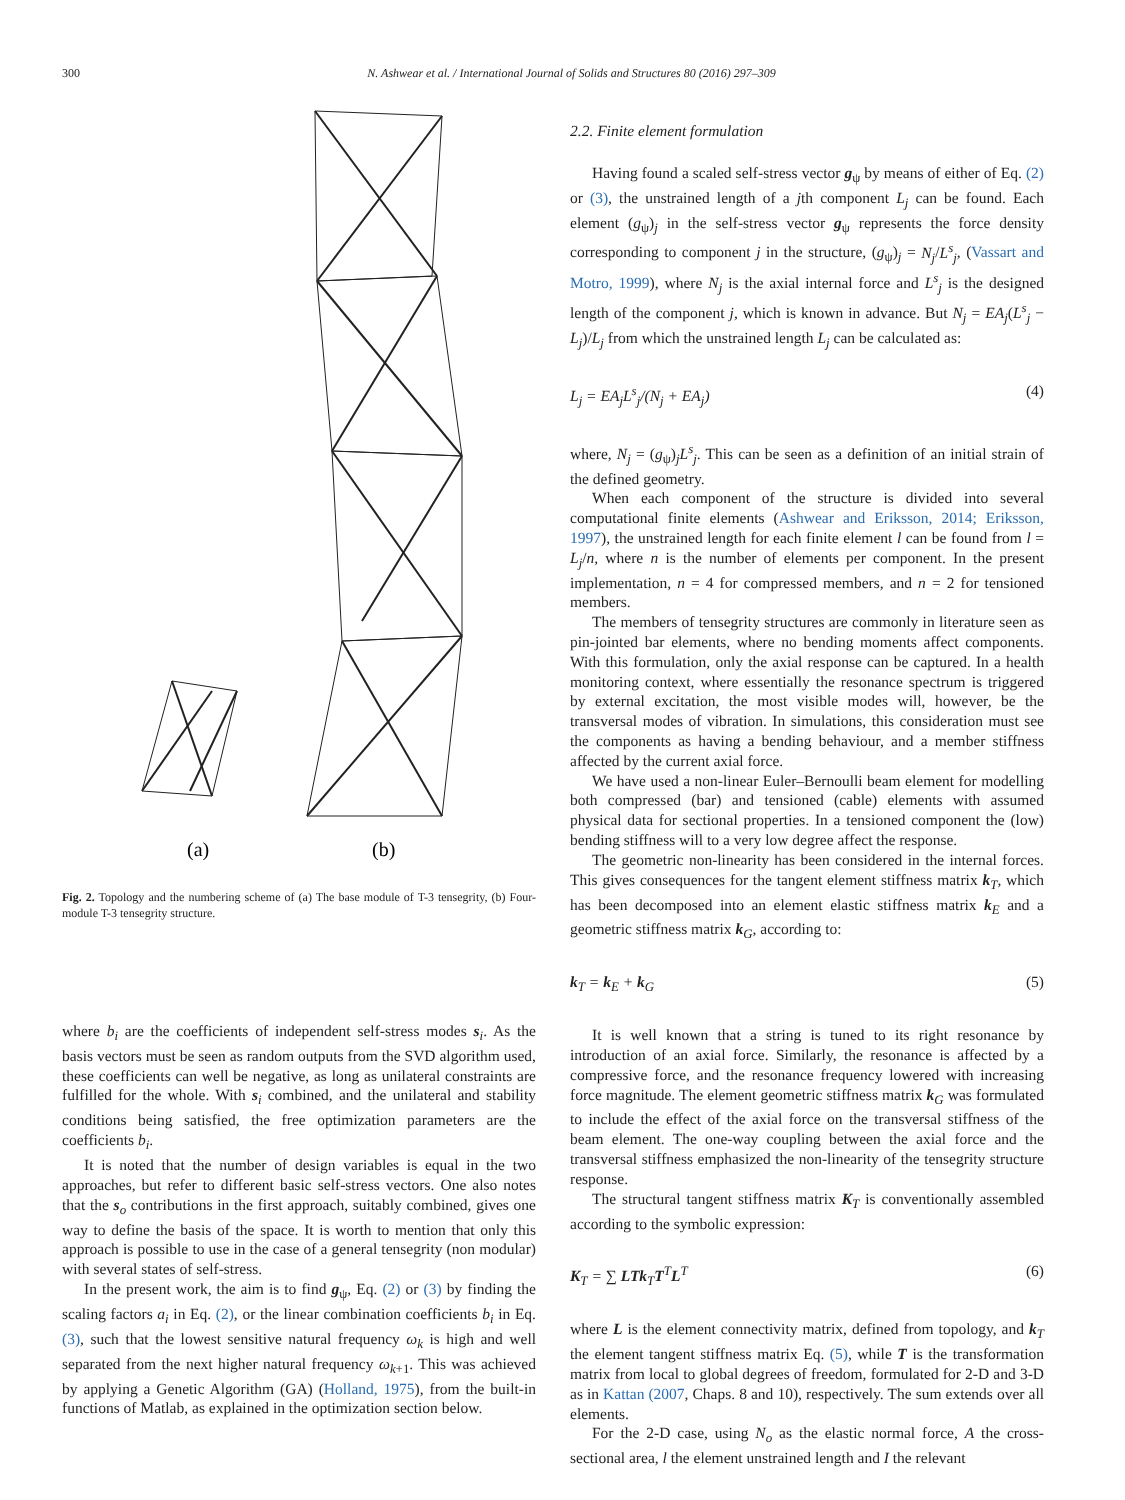300 N. Ashwear et al. / International Journal of Solids and Structures 80 (2016) 297–309
(a)
(b)
Fig. 2. Topology and the numbering scheme of (a) The base module of T-3 tensegrity, (b) Four-module T-3 tensegrity structure.
where b<sub>i</sub> are the coefficients of independent self-stress modes s<sub>i</sub>. As the basis vectors must be seen as random outputs from the SVD algorithm used, these coefficients can well be negative, as long as unilateral constraints are fulfilled for the whole. With s<sub>i</sub> combined, and the unilateral and stability conditions being satisfied, the free optimization parameters are the coefficients b<sub>i</sub>.
It is noted that the number of design variables is equal in the two approaches, but refer to different basic self-stress vectors. One also notes that the s<sub>o</sub> contributions in the first approach, suitably combined, gives one way to define the basis of the space. It is worth to mention that only this approach is possible to use in the case of a general tensegrity (non modular) with several states of self-stress.
In the present work, the aim is to find g<sub>ψ</sub>, Eq. (2) or (3) by finding the scaling factors a<sub>i</sub> in Eq. (2), or the linear combination coefficients b<sub>i</sub> in Eq. (3), such that the lowest sensitive natural frequency ω<sub>k</sub> is high and well separated from the next higher natural frequency ω<sub>k+1</sub>. This was achieved by applying a Genetic Algorithm (GA) (Holland, 1975), from the built-in functions of Matlab, as explained in the optimization section below.
2.2. Finite element formulation
Having found a scaled self-stress vector g<sub>ψ</sub> by means of either of Eq. (2) or (3), the unstrained length of a jth component L<sub>j</sub> can be found. Each element (g<sub>ψ</sub>)<sub>j</sub> in the self-stress vector g<sub>ψ</sub> represents the force density corresponding to component j in the structure, (g<sub>ψ</sub>)<sub>j</sub> = N<sub>j</sub>/L<sup>s</sup><sub>j</sub>, (Vassart and Motro, 1999), where N<sub>j</sub> is the axial internal force and L<sup>s</sup><sub>j</sub> is the designed length of the component j, which is known in advance. But N<sub>j</sub> = EA<sub>j</sub>(L<sup>s</sup><sub>j</sub> − L<sub>j</sub>)/L<sub>j</sub> from which the unstrained length L<sub>j</sub> can be calculated as:
L<sub>j</sub> = EA<sub>j</sub>L<sup>s</sup><sub>j</sub>/(N<sub>j</sub> + EA<sub>j</sub>) (4)
where, N<sub>j</sub> = (g<sub>ψ</sub>)<sub>j</sub>L<sup>s</sup><sub>j</sub>. This can be seen as a definition of an initial strain of the defined geometry.
When each component of the structure is divided into several computational finite elements (Ashwear and Eriksson, 2014; Eriksson, 1997), the unstrained length for each finite element l can be found from l = L<sub>j</sub>/n, where n is the number of elements per component. In the present implementation, n = 4 for compressed members, and n = 2 for tensioned members.
The members of tensegrity structures are commonly in literature seen as pin-jointed bar elements, where no bending moments affect components. With this formulation, only the axial response can be captured. In a health monitoring context, where essentially the resonance spectrum is triggered by external excitation, the most visible modes will, however, be the transversal modes of vibration. In simulations, this consideration must see the components as having a bending behaviour, and a member stiffness affected by the current axial force.
We have used a non-linear Euler–Bernoulli beam element for modelling both compressed (bar) and tensioned (cable) elements with assumed physical data for sectional properties. In a tensioned component the (low) bending stiffness will to a very low degree affect the response.
The geometric non-linearity has been considered in the internal forces. This gives consequences for the tangent element stiffness matrix k<sub>T</sub>, which has been decomposed into an element elastic stiffness matrix k<sub>E</sub> and a geometric stiffness matrix k<sub>G</sub>, according to:
k<sub>T</sub> = k<sub>E</sub> + k<sub>G</sub> (5)
It is well known that a string is tuned to its right resonance by introduction of an axial force. Similarly, the resonance is affected by a compressive force, and the resonance frequency lowered with increasing force magnitude. The element geometric stiffness matrix k<sub>G</sub> was formulated to include the effect of the axial force on the transversal stiffness of the beam element. The one-way coupling between the axial force and the transversal stiffness emphasized the non-linearity of the tensegrity structure response.
The structural tangent stiffness matrix K<sub>T</sub> is conventionally assembled according to the symbolic expression:
K<sub>T</sub> = ∑ LTk<sub>T</sub>T<sup>T</sup>L<sup>T</sup> (6)
where L is the element connectivity matrix, defined from topology, and k<sub>T</sub> the element tangent stiffness matrix Eq. (5), while T is the transformation matrix from local to global degrees of freedom, formulated for 2-D and 3-D as in Kattan (2007, Chaps. 8 and 10), respectively. The sum extends over all elements.
For the 2-D case, using N<sub>o</sub> as the elastic normal force, A the cross-sectional area, l the element unstrained length and I the relevant